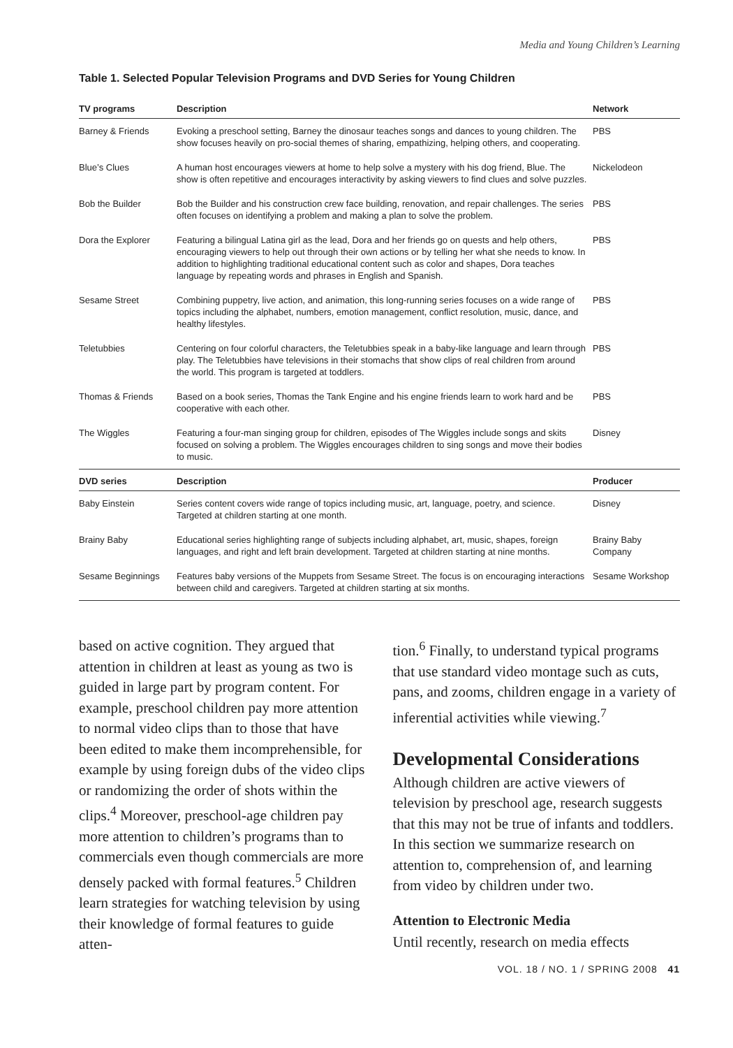Media and Young Children’s Learning
Table 1. Selected Popular Television Programs and DVD Series for Young Children
| TV programs | Description | Network |
| --- | --- | --- |
| Barney & Friends | Evoking a preschool setting, Barney the dinosaur teaches songs and dances to young children. The show focuses heavily on pro-social themes of sharing, empathizing, helping others, and cooperating. | PBS |
| Blue’s Clues | A human host encourages viewers at home to help solve a mystery with his dog friend, Blue. The show is often repetitive and encourages interactivity by asking viewers to find clues and solve puzzles. | Nickelodeon |
| Bob the Builder | Bob the Builder and his construction crew face building, renovation, and repair challenges. The series often focuses on identifying a problem and making a plan to solve the problem. | PBS |
| Dora the Explorer | Featuring a bilingual Latina girl as the lead, Dora and her friends go on quests and help others, encouraging viewers to help out through their own actions or by telling her what she needs to know. In addition to highlighting traditional educational content such as color and shapes, Dora teaches language by repeating words and phrases in English and Spanish. | PBS |
| Sesame Street | Combining puppetry, live action, and animation, this long-running series focuses on a wide range of topics including the alphabet, numbers, emotion management, conflict resolution, music, dance, and healthy lifestyles. | PBS |
| Teletubbies | Centering on four colorful characters, the Teletubbies speak in a baby-like language and learn through play. The Teletubbies have televisions in their stomachs that show clips of real children from around the world. This program is targeted at toddlers. | PBS |
| Thomas & Friends | Based on a book series, Thomas the Tank Engine and his engine friends learn to work hard and be cooperative with each other. | PBS |
| The Wiggles | Featuring a four-man singing group for children, episodes of The Wiggles include songs and skits focused on solving a problem. The Wiggles encourages children to sing songs and move their bodies to music. | Disney |
| DVD series | Description | Producer |
| Baby Einstein | Series content covers wide range of topics including music, art, language, poetry, and science. Targeted at children starting at one month. | Disney |
| Brainy Baby | Educational series highlighting range of subjects including alphabet, art, music, shapes, foreign languages, and right and left brain development. Targeted at children starting at nine months. | Brainy Baby Company |
| Sesame Beginnings | Features baby versions of the Muppets from Sesame Street. The focus is on encouraging interactions between child and caregivers. Targeted at children starting at six months. | Sesame Workshop |
based on active cognition. They argued that attention in children at least as young as two is guided in large part by program content. For example, preschool children pay more attention to normal video clips than to those that have been edited to make them incomprehensible, for example by using foreign dubs of the video clips or randomizing the order of shots within the clips.<sup>4</sup> Moreover, preschool-age children pay more attention to children’s programs than to commercials even though commercials are more densely packed with formal features.<sup>5</sup> Children learn strategies for watching television by using their knowledge of formal features to guide atten-
tion.<sup>6</sup> Finally, to understand typical programs that use standard video montage such as cuts, pans, and zooms, children engage in a variety of inferential activities while viewing.<sup>7</sup>
Developmental Considerations
Although children are active viewers of television by preschool age, research suggests that this may not be true of infants and toddlers. In this section we summarize research on attention to, comprehension of, and learning from video by children under two.
Attention to Electronic Media
Until recently, research on media effects
VOL. 18 / NO. 1 / SPRING 2008 41